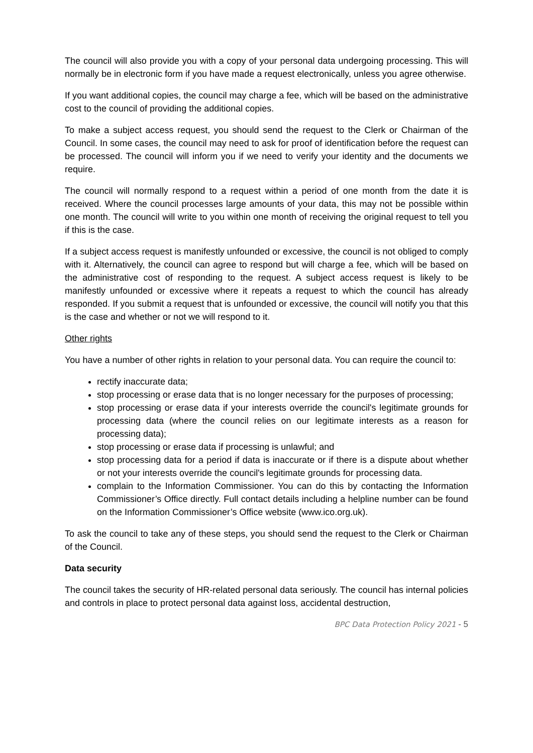The council will also provide you with a copy of your personal data undergoing processing. This will normally be in electronic form if you have made a request electronically, unless you agree otherwise.
If you want additional copies, the council may charge a fee, which will be based on the administrative cost to the council of providing the additional copies.
To make a subject access request, you should send the request to the Clerk or Chairman of the Council. In some cases, the council may need to ask for proof of identification before the request can be processed. The council will inform you if we need to verify your identity and the documents we require.
The council will normally respond to a request within a period of one month from the date it is received. Where the council processes large amounts of your data, this may not be possible within one month. The council will write to you within one month of receiving the original request to tell you if this is the case.
If a subject access request is manifestly unfounded or excessive, the council is not obliged to comply with it. Alternatively, the council can agree to respond but will charge a fee, which will be based on the administrative cost of responding to the request. A subject access request is likely to be manifestly unfounded or excessive where it repeats a request to which the council has already responded. If you submit a request that is unfounded or excessive, the council will notify you that this is the case and whether or not we will respond to it.
Other rights
You have a number of other rights in relation to your personal data. You can require the council to:
rectify inaccurate data;
stop processing or erase data that is no longer necessary for the purposes of processing;
stop processing or erase data if your interests override the council's legitimate grounds for processing data (where the council relies on our legitimate interests as a reason for processing data);
stop processing or erase data if processing is unlawful; and
stop processing data for a period if data is inaccurate or if there is a dispute about whether or not your interests override the council's legitimate grounds for processing data.
complain to the Information Commissioner. You can do this by contacting the Information Commissioner’s Office directly. Full contact details including a helpline number can be found on the Information Commissioner’s Office website (www.ico.org.uk).
To ask the council to take any of these steps, you should send the request to the Clerk or Chairman of the Council.
Data security
The council takes the security of HR-related personal data seriously. The council has internal policies and controls in place to protect personal data against loss, accidental destruction,
BPC Data Protection Policy 2021 - 5